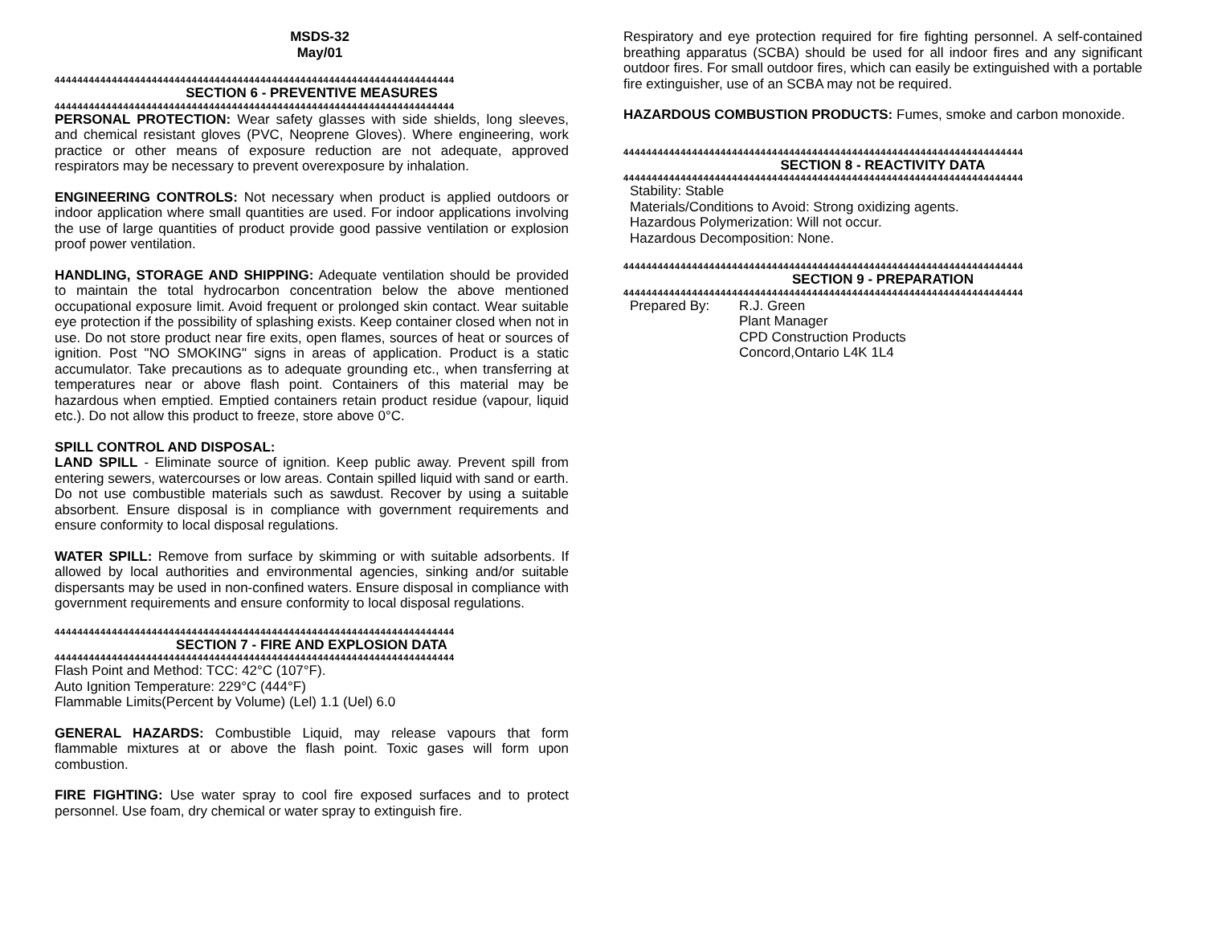MSDS-32
May/01
4444444444444444444444444444444444444444444444444444444444444444444444
SECTION 6 - PREVENTIVE MEASURES
4444444444444444444444444444444444444444444444444444444444444444444444
PERSONAL PROTECTION: Wear safety glasses with side shields, long sleeves, and chemical resistant gloves (PVC, Neoprene Gloves). Where engineering, work practice or other means of exposure reduction are not adequate, approved respirators may be necessary to prevent overexposure by inhalation.
ENGINEERING CONTROLS: Not necessary when product is applied outdoors or indoor application where small quantities are used. For indoor applications involving the use of large quantities of product provide good passive ventilation or explosion proof power ventilation.
HANDLING, STORAGE AND SHIPPING: Adequate ventilation should be provided to maintain the total hydrocarbon concentration below the above mentioned occupational exposure limit. Avoid frequent or prolonged skin contact. Wear suitable eye protection if the possibility of splashing exists. Keep container closed when not in use. Do not store product near fire exits, open flames, sources of heat or sources of ignition. Post "NO SMOKING" signs in areas of application. Product is a static accumulator. Take precautions as to adequate grounding etc., when transferring at temperatures near or above flash point. Containers of this material may be hazardous when emptied. Emptied containers retain product residue (vapour, liquid etc.). Do not allow this product to freeze, store above 0°C.
SPILL CONTROL AND DISPOSAL:
LAND SPILL - Eliminate source of ignition. Keep public away. Prevent spill from entering sewers, watercourses or low areas. Contain spilled liquid with sand or earth. Do not use combustible materials such as sawdust. Recover by using a suitable absorbent. Ensure disposal is in compliance with government requirements and ensure conformity to local disposal regulations.
WATER SPILL: Remove from surface by skimming or with suitable adsorbents. If allowed by local authorities and environmental agencies, sinking and/or suitable dispersants may be used in non-confined waters. Ensure disposal in compliance with government requirements and ensure conformity to local disposal regulations.
4444444444444444444444444444444444444444444444444444444444444444444444
SECTION 7 - FIRE AND EXPLOSION DATA
4444444444444444444444444444444444444444444444444444444444444444444444
Flash Point and Method: TCC: 42°C (107°F).
Auto Ignition Temperature: 229°C (444°F)
Flammable Limits(Percent by Volume) (Lel) 1.1 (Uel) 6.0
GENERAL HAZARDS: Combustible Liquid, may release vapours that form flammable mixtures at or above the flash point. Toxic gases will form upon combustion.
FIRE FIGHTING: Use water spray to cool fire exposed surfaces and to protect personnel. Use foam, dry chemical or water spray to extinguish fire.
Respiratory and eye protection required for fire fighting personnel. A self-contained breathing apparatus (SCBA) should be used for all indoor fires and any significant outdoor fires. For small outdoor fires, which can easily be extinguished with a portable fire extinguisher, use of an SCBA may not be required.
HAZARDOUS COMBUSTION PRODUCTS: Fumes, smoke and carbon monoxide.
4444444444444444444444444444444444444444444444444444444444444444444444
SECTION 8 - REACTIVITY DATA
4444444444444444444444444444444444444444444444444444444444444444444444
Stability: Stable
Materials/Conditions to Avoid: Strong oxidizing agents.
Hazardous Polymerization: Will not occur.
Hazardous Decomposition: None.
4444444444444444444444444444444444444444444444444444444444444444444444
SECTION 9 - PREPARATION
4444444444444444444444444444444444444444444444444444444444444444444444
Prepared By: R.J. Green
Plant Manager
CPD Construction Products
Concord,Ontario L4K 1L4